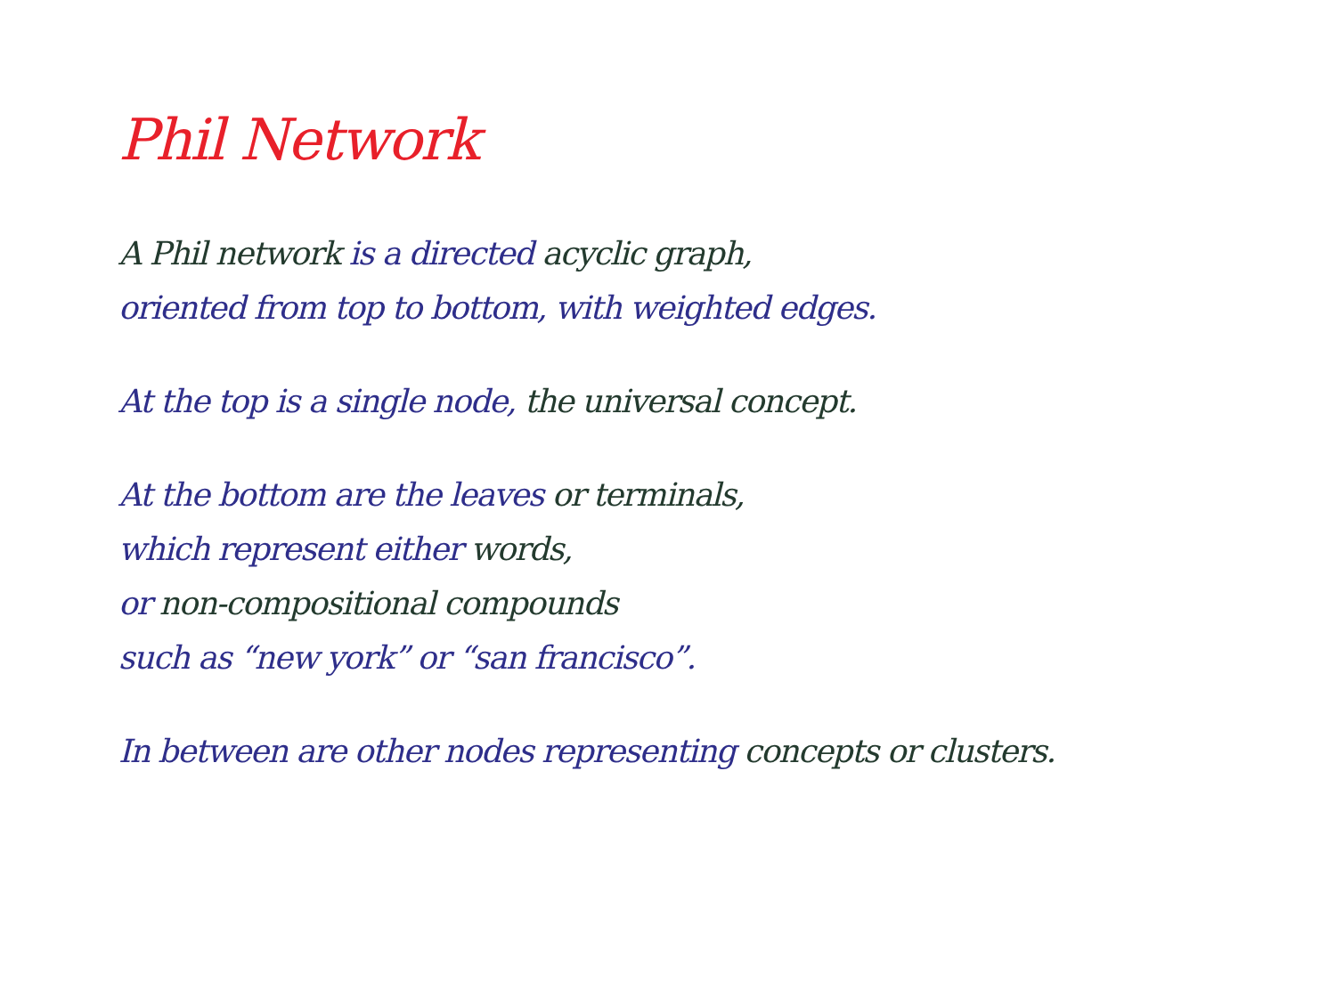Phil Network
A Phil network is a directed acyclic graph,
oriented from top to bottom, with weighted edges.
At the top is a single node, the universal concept.
At the bottom are the leaves or terminals,
which represent either words,
or non-compositional compounds
such as “new york” or “san francisco”.
In between are other nodes representing concepts or clusters.